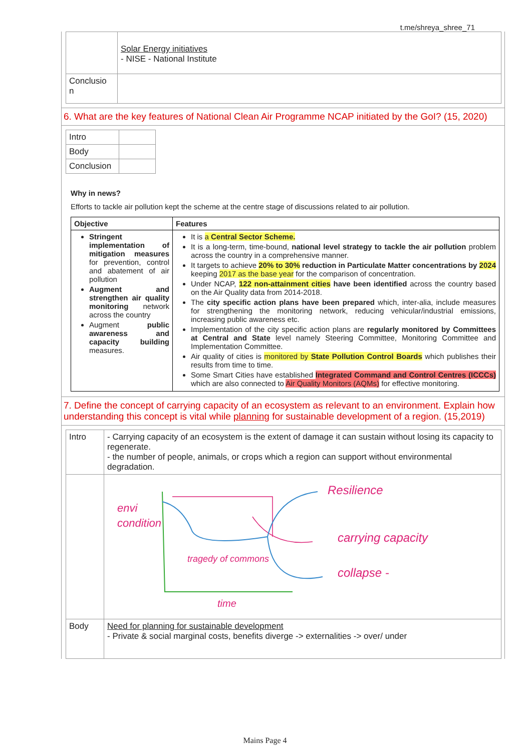t.me/shreya_shree_71
| | Solar Energy initiatives - NISE - National Institute |
| Conclusio n | |
6. What are the key features of National Clean Air Programme NCAP initiated by the GoI? (15, 2020)
| Intro | |
| Body | |
| Conclusion | |
Why in news?
Efforts to tackle air pollution kept the scheme at the centre stage of discussions related to air pollution.
| Objective | Features |
| --- | --- |
| Stringent implementation of mitigation measures for prevention, control and abatement of air pollution Augment and strengthen air quality monitoring network across the country Augment public awareness and capacity building measures. | It is a Central Sector Scheme. It is a long-term, time-bound, national level strategy to tackle the air pollution problem across the country in a comprehensive manner. It targets to achieve 20% to 30% reduction in Particulate Matter concentrations by 2024 keeping 2017 as the base year for the comparison of concentration. Under NCAP, 122 non-attainment cities have been identified across the country based on the Air Quality data from 2014-2018. The city specific action plans have been prepared which, inter-alia, include measures for strengthening the monitoring network, reducing vehicular/industrial emissions, increasing public awareness etc. Implementation of the city specific action plans are regularly monitored by Committees at Central and State level namely Steering Committee, Monitoring Committee and Implementation Committee. Air quality of cities is monitored by State Pollution Control Boards which publishes their results from time to time. Some Smart Cities have established Integrated Command and Control Centres (ICCCs) which are also connected to Air Quality Monitors (AQMs) for effective monitoring. |
7. Define the concept of carrying capacity of an ecosystem as relevant to an environment. Explain how understanding this concept is vital while planning for sustainable development of a region. (15,2019)
| Intro | - Carrying capacity of an ecosystem is the extent of damage it can sustain without losing its capacity to regenerate. - the number of people, animals, or crops which a region can support without environmental degradation. |
| | envi condition Resilience carrying capacity collapse - tragedy of commons time |
| Body | Need for planning for sustainable development - Private & social marginal costs, benefits diverge -> externalities -> over/ under |
Mains Page 4